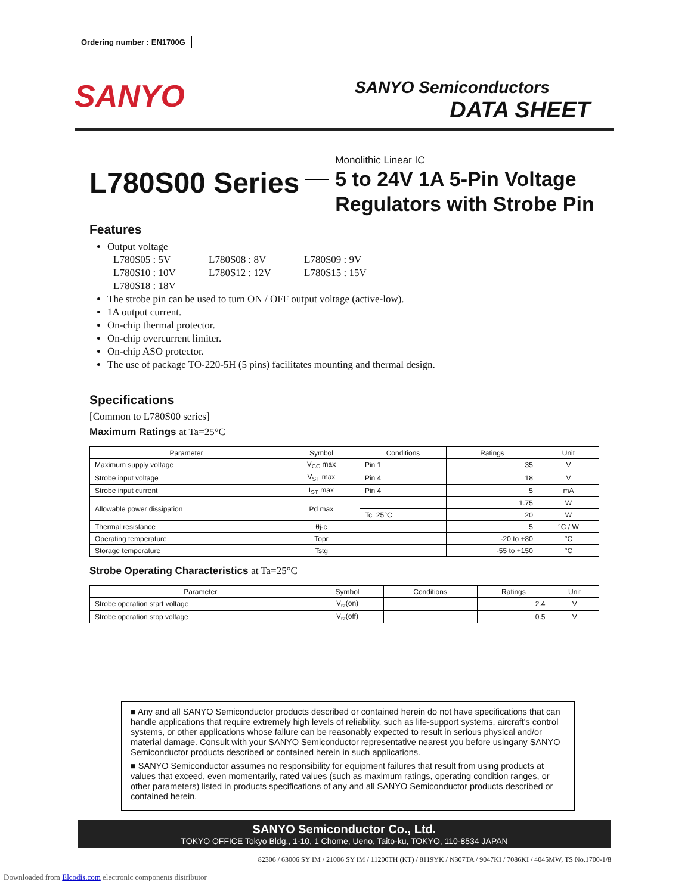Ordering number : EN1700G
SANYO
SANYO Semiconductors
DATA SHEET
L780S00 Series
Monolithic Linear IC
5 to 24V 1A 5-Pin Voltage
Regulators with Strobe Pin
Features
Output voltage
L780S05 : 5V L780S08 : 8V L780S09 : 9V L780S10 : 10V L780S12 : 12V L780S15 : 15V L780S18 : 18V
The strobe pin can be used to turn ON / OFF output voltage (active-low).
1A output current.
On-chip thermal protector.
On-chip overcurrent limiter.
On-chip ASO protector.
The use of package TO-220-5H (5 pins) facilitates mounting and thermal design.
Specifications
[Common to L780S00 series]
Maximum Ratings at Ta=25°C
| Parameter | Symbol | Conditions | Ratings | Unit |
| --- | --- | --- | --- | --- |
| Maximum supply voltage | V<sub>CC</sub> max | Pin 1 | 35 | V |
| Strobe input voltage | V<sub>ST</sub> max | Pin 4 | 18 | V |
| Strobe input current | I<sub>ST</sub> max | Pin 4 | 5 | mA |
| Allowable power dissipation | Pd max | | 1.75 | W |
| | | Tc=25°C | 20 | W |
| Thermal resistance | θj-c | | 5 | °C / W |
| Operating temperature | Topr | | -20 to +80 | °C |
| Storage temperature | Tstg | | -55 to +150 | °C |
Strobe Operating Characteristics at Ta=25°C
| Parameter | Symbol | Conditions | Ratings | Unit |
| --- | --- | --- | --- | --- |
| Strobe operation start voltage | V<sub>st</sub>(on) | | 2.4 | V |
| Strobe operation stop voltage | V<sub>st</sub>(off) | | 0.5 | V |
■ Any and all SANYO Semiconductor products described or contained herein do not have specifications that can handle applications that require extremely high levels of reliability, such as life-support systems, aircraft's control systems, or other applications whose failure can be reasonably expected to result in serious physical and/or material damage. Consult with your SANYO Semiconductor representative nearest you before usingany SANYO Semiconductor products described or contained herein in such applications.
■ SANYO Semiconductor assumes no responsibility for equipment failures that result from using products at values that exceed, even momentarily, rated values (such as maximum ratings, operating condition ranges, or other parameters) listed in products specifications of any and all SANYO Semiconductor products described or contained herein.
SANYO Semiconductor Co., Ltd.
TOKYO OFFICE Tokyo Bldg., 1-10, 1 Chome, Ueno, Taito-ku, TOKYO, 110-8534 JAPAN
82306 / 63006 SY IM / 21006 SY IM / 11200TH (KT) / 8119YK / N307TA / 9047KI / 7086KI / 4045MW, TS No.1700-1/8
Downloaded from Elcodis.com electronic components distributor